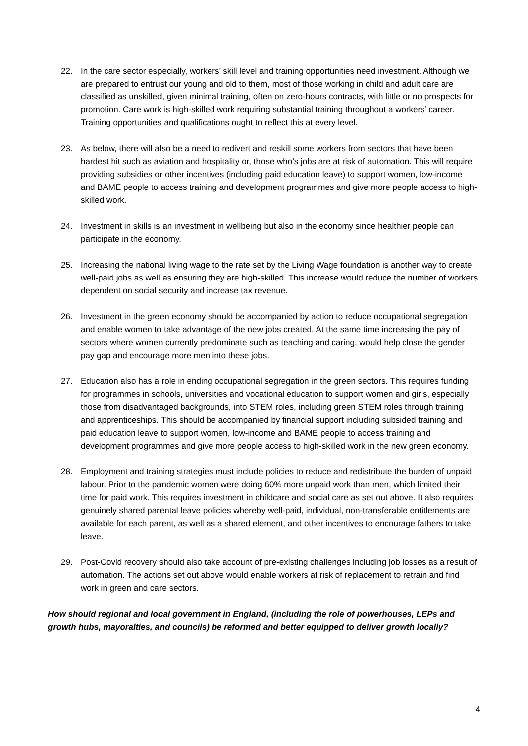22. In the care sector especially, workers’ skill level and training opportunities need investment. Although we are prepared to entrust our young and old to them, most of those working in child and adult care are classified as unskilled, given minimal training, often on zero-hours contracts, with little or no prospects for promotion. Care work is high-skilled work requiring substantial training throughout a workers’ career. Training opportunities and qualifications ought to reflect this at every level.
23. As below, there will also be a need to redivert and reskill some workers from sectors that have been hardest hit such as aviation and hospitality or, those who’s jobs are at risk of automation. This will require providing subsidies or other incentives (including paid education leave) to support women, low-income and BAME people to access training and development programmes and give more people access to high-skilled work.
24. Investment in skills is an investment in wellbeing but also in the economy since healthier people can participate in the economy.
25. Increasing the national living wage to the rate set by the Living Wage foundation is another way to create well-paid jobs as well as ensuring they are high-skilled. This increase would reduce the number of workers dependent on social security and increase tax revenue.
26. Investment in the green economy should be accompanied by action to reduce occupational segregation and enable women to take advantage of the new jobs created. At the same time increasing the pay of sectors where women currently predominate such as teaching and caring, would help close the gender pay gap and encourage more men into these jobs.
27. Education also has a role in ending occupational segregation in the green sectors. This requires funding for programmes in schools, universities and vocational education to support women and girls, especially those from disadvantaged backgrounds, into STEM roles, including green STEM roles through training and apprenticeships. This should be accompanied by financial support including subsided training and paid education leave to support women, low-income and BAME people to access training and development programmes and give more people access to high-skilled work in the new green economy.
28. Employment and training strategies must include policies to reduce and redistribute the burden of unpaid labour. Prior to the pandemic women were doing 60% more unpaid work than men, which limited their time for paid work. This requires investment in childcare and social care as set out above. It also requires genuinely shared parental leave policies whereby well-paid, individual, non-transferable entitlements are available for each parent, as well as a shared element, and other incentives to encourage fathers to take leave.
29. Post-Covid recovery should also take account of pre-existing challenges including job losses as a result of automation. The actions set out above would enable workers at risk of replacement to retrain and find work in green and care sectors.
How should regional and local government in England, (including the role of powerhouses, LEPs and growth hubs, mayoralties, and councils) be reformed and better equipped to deliver growth locally?
4